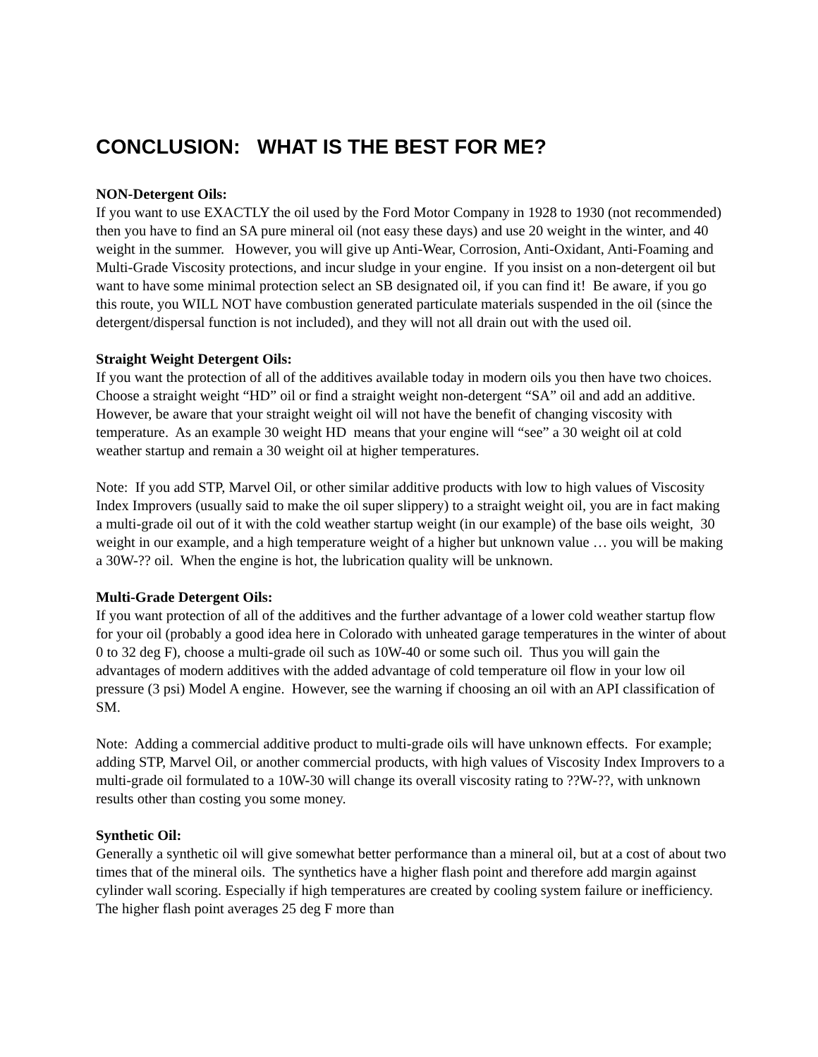CONCLUSION: WHAT IS THE BEST FOR ME?
NON-Detergent Oils:
If you want to use EXACTLY the oil used by the Ford Motor Company in 1928 to 1930 (not recommended) then you have to find an SA pure mineral oil (not easy these days) and use 20 weight in the winter, and 40 weight in the summer. However, you will give up Anti-Wear, Corrosion, Anti-Oxidant, Anti-Foaming and Multi-Grade Viscosity protections, and incur sludge in your engine. If you insist on a non-detergent oil but want to have some minimal protection select an SB designated oil, if you can find it! Be aware, if you go this route, you WILL NOT have combustion generated particulate materials suspended in the oil (since the detergent/dispersal function is not included), and they will not all drain out with the used oil.
Straight Weight Detergent Oils:
If you want the protection of all of the additives available today in modern oils you then have two choices. Choose a straight weight “HD” oil or find a straight weight non-detergent “SA” oil and add an additive. However, be aware that your straight weight oil will not have the benefit of changing viscosity with temperature. As an example 30 weight HD means that your engine will “see” a 30 weight oil at cold weather startup and remain a 30 weight oil at higher temperatures.
Note: If you add STP, Marvel Oil, or other similar additive products with low to high values of Viscosity Index Improvers (usually said to make the oil super slippery) to a straight weight oil, you are in fact making a multi-grade oil out of it with the cold weather startup weight (in our example) of the base oils weight, 30 weight in our example, and a high temperature weight of a higher but unknown value … you will be making a 30W-?? oil. When the engine is hot, the lubrication quality will be unknown.
Multi-Grade Detergent Oils:
If you want protection of all of the additives and the further advantage of a lower cold weather startup flow for your oil (probably a good idea here in Colorado with unheated garage temperatures in the winter of about 0 to 32 deg F), choose a multi-grade oil such as 10W-40 or some such oil. Thus you will gain the advantages of modern additives with the added advantage of cold temperature oil flow in your low oil pressure (3 psi) Model A engine. However, see the warning if choosing an oil with an API classification of SM.
Note: Adding a commercial additive product to multi-grade oils will have unknown effects. For example; adding STP, Marvel Oil, or another commercial products, with high values of Viscosity Index Improvers to a multi-grade oil formulated to a 10W-30 will change its overall viscosity rating to ??W-??, with unknown results other than costing you some money.
Synthetic Oil:
Generally a synthetic oil will give somewhat better performance than a mineral oil, but at a cost of about two times that of the mineral oils. The synthetics have a higher flash point and therefore add margin against cylinder wall scoring. Especially if high temperatures are created by cooling system failure or inefficiency. The higher flash point averages 25 deg F more than